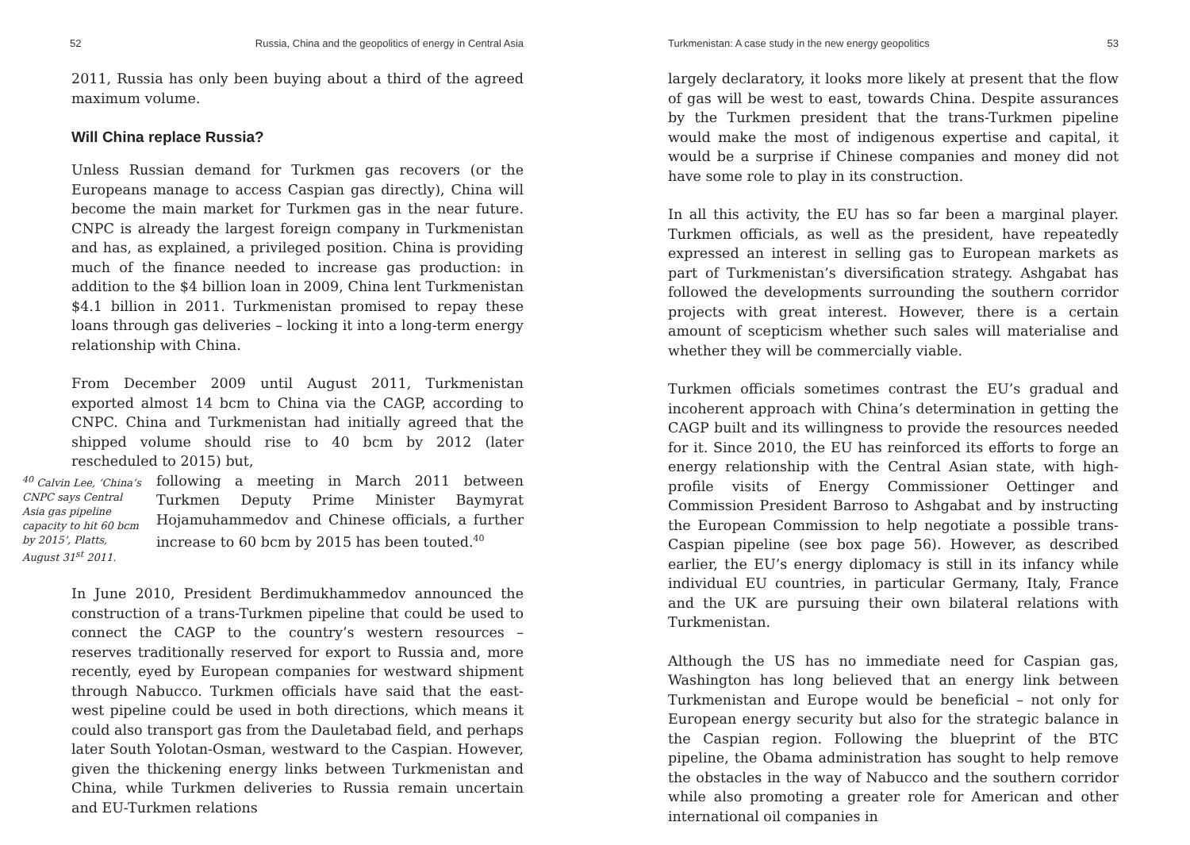52 Russia, China and the geopolitics of energy in Central Asia
2011, Russia has only been buying about a third of the agreed maximum volume.
Will China replace Russia?
Unless Russian demand for Turkmen gas recovers (or the Europeans manage to access Caspian gas directly), China will become the main market for Turkmen gas in the near future. CNPC is already the largest foreign company in Turkmenistan and has, as explained, a privileged position. China is providing much of the finance needed to increase gas production: in addition to the $4 billion loan in 2009, China lent Turkmenistan $4.1 billion in 2011. Turkmenistan promised to repay these loans through gas deliveries – locking it into a long-term energy relationship with China.
From December 2009 until August 2011, Turkmenistan exported almost 14 bcm to China via the CAGP, according to CNPC. China and Turkmenistan had initially agreed that the shipped volume should rise to 40 bcm by 2012 (later rescheduled to 2015) but,
<sup>40</sup> Calvin Lee, ‘China’s CNPC says Central Asia gas pipeline capacity to hit 60 bcm by 2015’, Platts, August 31<sup>st</sup> 2011.
following a meeting in March 2011 between Turkmen Deputy Prime Minister Baymyrat Hojamuhammedov and Chinese officials, a further increase to 60 bcm by 2015 has been touted.<sup>40</sup>
In June 2010, President Berdimukhammedov announced the construction of a trans-Turkmen pipeline that could be used to connect the CAGP to the country’s western resources – reserves traditionally reserved for export to Russia and, more recently, eyed by European companies for westward shipment through Nabucco. Turkmen officials have said that the east-west pipeline could be used in both directions, which means it could also transport gas from the Dauletabad field, and perhaps later South Yolotan-Osman, westward to the Caspian. However, given the thickening energy links between Turkmenistan and China, while Turkmen deliveries to Russia remain uncertain and EU-Turkmen relations
Turkmenistan: A case study in the new energy geopolitics 53
largely declaratory, it looks more likely at present that the flow of gas will be west to east, towards China. Despite assurances by the Turkmen president that the trans-Turkmen pipeline would make the most of indigenous expertise and capital, it would be a surprise if Chinese companies and money did not have some role to play in its construction.
In all this activity, the EU has so far been a marginal player. Turkmen officials, as well as the president, have repeatedly expressed an interest in selling gas to European markets as part of Turkmenistan’s diversification strategy. Ashgabat has followed the developments surrounding the southern corridor projects with great interest. However, there is a certain amount of scepticism whether such sales will materialise and whether they will be commercially viable.
Turkmen officials sometimes contrast the EU’s gradual and incoherent approach with China’s determination in getting the CAGP built and its willingness to provide the resources needed for it. Since 2010, the EU has reinforced its efforts to forge an energy relationship with the Central Asian state, with high-profile visits of Energy Commissioner Oettinger and Commission President Barroso to Ashgabat and by instructing the European Commission to help negotiate a possible trans-Caspian pipeline (see box page 56). However, as described earlier, the EU’s energy diplomacy is still in its infancy while individual EU countries, in particular Germany, Italy, France and the UK are pursuing their own bilateral relations with Turkmenistan.
Although the US has no immediate need for Caspian gas, Washington has long believed that an energy link between Turkmenistan and Europe would be beneficial – not only for European energy security but also for the strategic balance in the Caspian region. Following the blueprint of the BTC pipeline, the Obama administration has sought to help remove the obstacles in the way of Nabucco and the southern corridor while also promoting a greater role for American and other international oil companies in